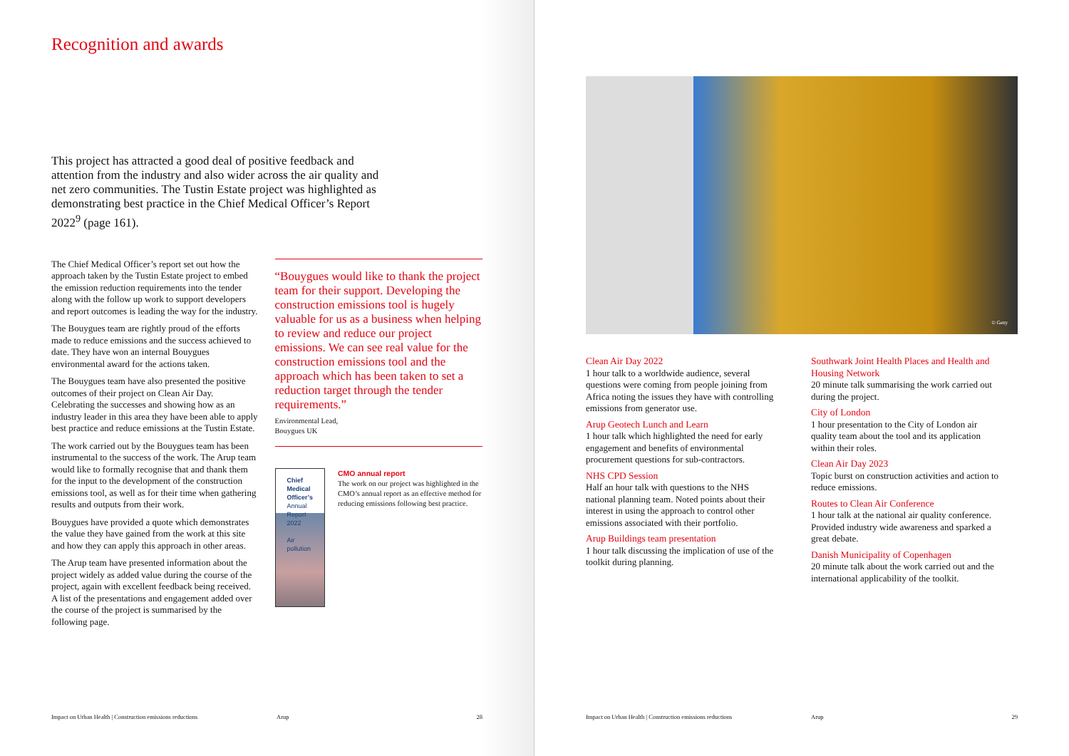Recognition and awards
This project has attracted a good deal of positive feedback and attention from the industry and also wider across the air quality and net zero communities. The Tustin Estate project was highlighted as demonstrating best practice in the Chief Medical Officer’s Report 2022<sup>9</sup> (page 161).
The Chief Medical Officer’s report set out how the approach taken by the Tustin Estate project to embed the emission reduction requirements into the tender along with the follow up work to support developers and report outcomes is leading the way for the industry.
The Bouygues team are rightly proud of the efforts made to reduce emissions and the success achieved to date. They have won an internal Bouygues environmental award for the actions taken.
The Bouygues team have also presented the positive outcomes of their project on Clean Air Day. Celebrating the successes and showing how as an industry leader in this area they have been able to apply best practice and reduce emissions at the Tustin Estate.
The work carried out by the Bouygues team has been instrumental to the success of the work. The Arup team would like to formally recognise that and thank them for the input to the development of the construction emissions tool, as well as for their time when gathering results and outputs from their work.
Bouygues have provided a quote which demonstrates the value they have gained from the work at this site and how they can apply this approach in other areas.
The Arup team have presented information about the project widely as added value during the course of the project, again with excellent feedback being received. A list of the presentations and engagement added over the course of the project is summarised by the following page.
“Bouygues would like to thank the project team for their support. Developing the construction emissions tool is hugely valuable for us as a business when helping to review and reduce our project emissions. We can see real value for the construction emissions tool and the approach which has been taken to set a reduction target through the tender requirements.”
Environmental Lead,
Bouygues UK
Chief Medical Officer’s
Annual Report 2022
Air pollution
CMO annual report
The work on our project was highlighted in the CMO’s annual report as an effective method for reducing emissions following best practice.
Impact on Urban Health | Construction emissions reductions Arup 28
© Getty
Clean Air Day 2022
1 hour talk to a worldwide audience, several questions were coming from people joining from Africa noting the issues they have with controlling emissions from generator use.
Arup Geotech Lunch and Learn
1 hour talk which highlighted the need for early engagement and benefits of environmental procurement questions for sub-contractors.
NHS CPD Session
Half an hour talk with questions to the NHS national planning team. Noted points about their interest in using the approach to control other emissions associated with their portfolio.
Arup Buildings team presentation
1 hour talk discussing the implication of use of the toolkit during planning.
Southwark Joint Health Places and Health and Housing Network
20 minute talk summarising the work carried out during the project.
City of London
1 hour presentation to the City of London air quality team about the tool and its application within their roles.
Clean Air Day 2023
Topic burst on construction activities and action to reduce emissions.
Routes to Clean Air Conference
1 hour talk at the national air quality conference. Provided industry wide awareness and sparked a great debate.
Danish Municipality of Copenhagen
20 minute talk about the work carried out and the international applicability of the toolkit.
Impact on Urban Health | Construction emissions reductions Arup 29